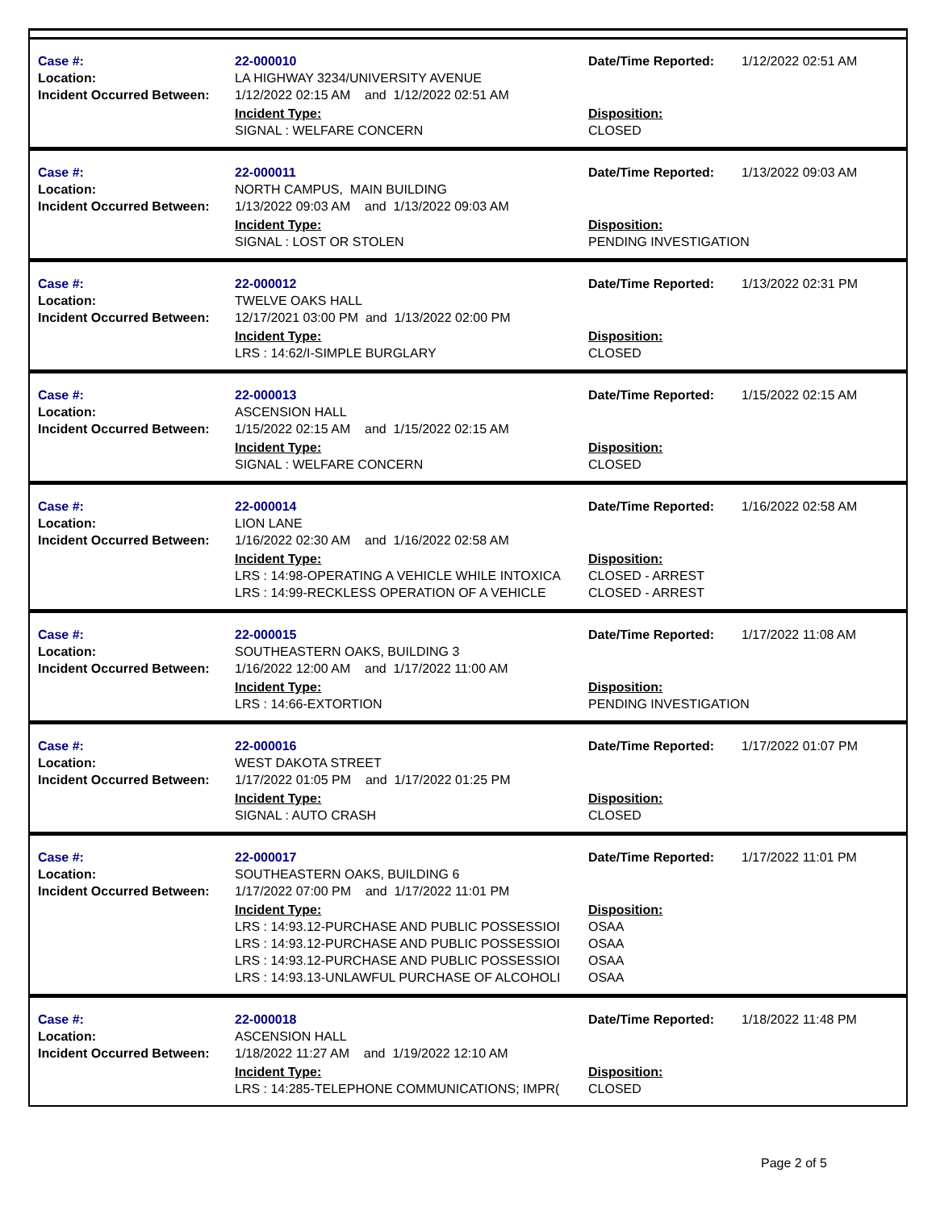Case #:
Location:
Incident Occurred Between:
22-000010
LA HIGHWAY 3234/UNIVERSITY AVENUE
1/12/2022 02:15 AM and 1/12/2022 02:51 AM
Incident Type:
SIGNAL : WELFARE CONCERN
Date/Time Reported:
Disposition:
CLOSED
1/12/2022 02:51 AM
Case #:
Location:
Incident Occurred Between:
22-000011
NORTH CAMPUS, MAIN BUILDING
1/13/2022 09:03 AM and 1/13/2022 09:03 AM
Incident Type:
SIGNAL : LOST OR STOLEN
Date/Time Reported:
Disposition:
PENDING INVESTIGATION
1/13/2022 09:03 AM
Case #:
Location:
Incident Occurred Between:
22-000012
TWELVE OAKS HALL
12/17/2021 03:00 PM and 1/13/2022 02:00 PM
Incident Type:
LRS : 14:62/I-SIMPLE BURGLARY
Date/Time Reported:
Disposition:
CLOSED
1/13/2022 02:31 PM
Case #:
Location:
Incident Occurred Between:
22-000013
ASCENSION HALL
1/15/2022 02:15 AM and 1/15/2022 02:15 AM
Incident Type:
SIGNAL : WELFARE CONCERN
Date/Time Reported:
Disposition:
CLOSED
1/15/2022 02:15 AM
Case #:
Location:
Incident Occurred Between:
22-000014
LION LANE
1/16/2022 02:30 AM and 1/16/2022 02:58 AM
Incident Type:
LRS : 14:98-OPERATING A VEHICLE WHILE INTOXICA
LRS : 14:99-RECKLESS OPERATION OF A VEHICLE
Date/Time Reported:
Disposition:
CLOSED - ARREST
CLOSED - ARREST
1/16/2022 02:58 AM
Case #:
Location:
Incident Occurred Between:
22-000015
SOUTHEASTERN OAKS, BUILDING 3
1/16/2022 12:00 AM and 1/17/2022 11:00 AM
Incident Type:
LRS : 14:66-EXTORTION
Date/Time Reported:
Disposition:
PENDING INVESTIGATION
1/17/2022 11:08 AM
Case #:
Location:
Incident Occurred Between:
22-000016
WEST DAKOTA STREET
1/17/2022 01:05 PM and 1/17/2022 01:25 PM
Incident Type:
SIGNAL : AUTO CRASH
Date/Time Reported:
Disposition:
CLOSED
1/17/2022 01:07 PM
Case #:
Location:
Incident Occurred Between:
22-000017
SOUTHEASTERN OAKS, BUILDING 6
1/17/2022 07:00 PM and 1/17/2022 11:01 PM
Incident Type:
LRS : 14:93.12-PURCHASE AND PUBLIC POSSESSIOI
LRS : 14:93.12-PURCHASE AND PUBLIC POSSESSIOI
LRS : 14:93.12-PURCHASE AND PUBLIC POSSESSIOI
LRS : 14:93.13-UNLAWFUL PURCHASE OF ALCOHOLI
Date/Time Reported:
Disposition:
OSAA
OSAA
OSAA
OSAA
1/17/2022 11:01 PM
Case #:
Location:
Incident Occurred Between:
22-000018
ASCENSION HALL
1/18/2022 11:27 AM and 1/19/2022 12:10 AM
Incident Type:
LRS : 14:285-TELEPHONE COMMUNICATIONS; IMPR(
Date/Time Reported:
Disposition:
CLOSED
1/18/2022 11:48 PM
Page 2 of 5